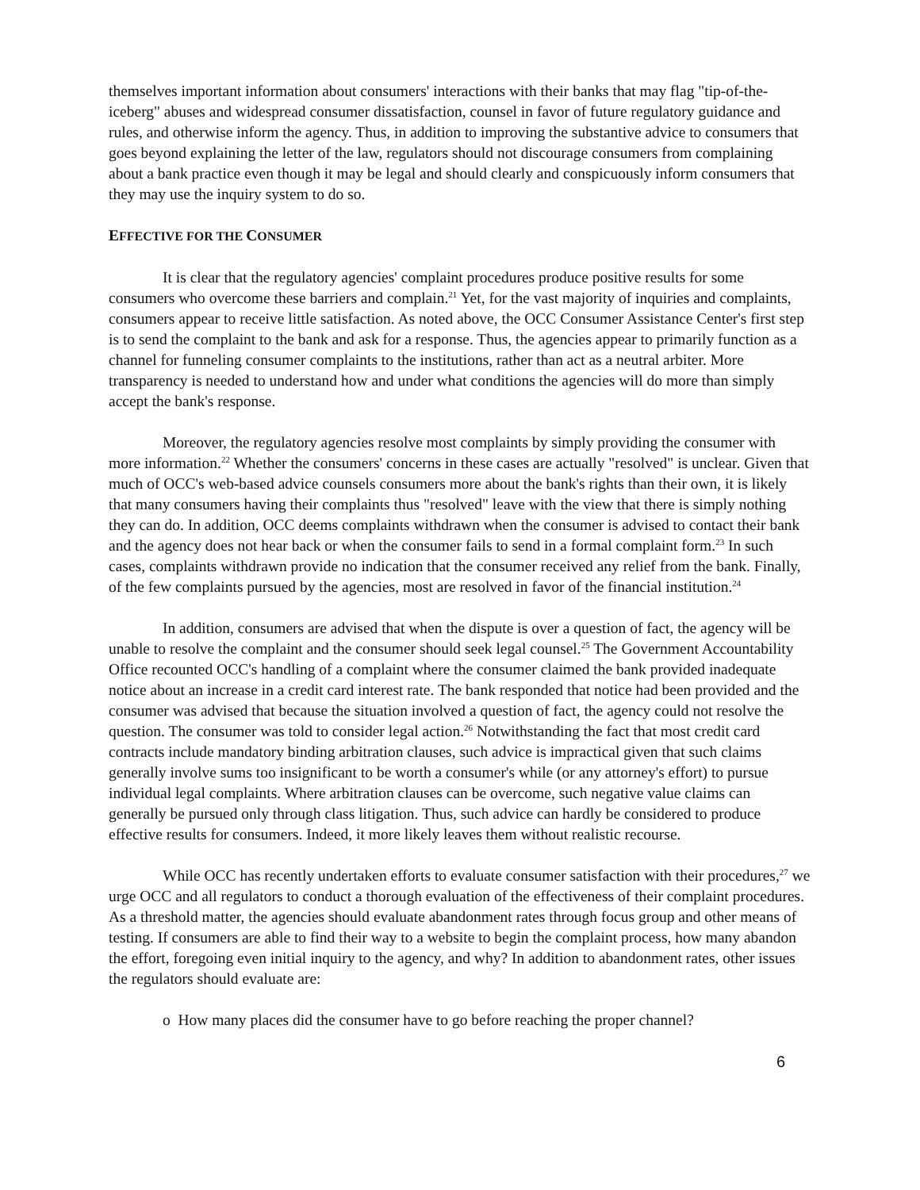themselves important information about consumers' interactions with their banks that may flag "tip-of-the-iceberg" abuses and widespread consumer dissatisfaction, counsel in favor of future regulatory guidance and rules, and otherwise inform the agency. Thus, in addition to improving the substantive advice to consumers that goes beyond explaining the letter of the law, regulators should not discourage consumers from complaining about a bank practice even though it may be legal and should clearly and conspicuously inform consumers that they may use the inquiry system to do so.
EFFECTIVE FOR THE CONSUMER
It is clear that the regulatory agencies' complaint procedures produce positive results for some consumers who overcome these barriers and complain.<sup>21</sup> Yet, for the vast majority of inquiries and complaints, consumers appear to receive little satisfaction. As noted above, the OCC Consumer Assistance Center's first step is to send the complaint to the bank and ask for a response. Thus, the agencies appear to primarily function as a channel for funneling consumer complaints to the institutions, rather than act as a neutral arbiter. More transparency is needed to understand how and under what conditions the agencies will do more than simply accept the bank's response.
Moreover, the regulatory agencies resolve most complaints by simply providing the consumer with more information.<sup>22</sup> Whether the consumers' concerns in these cases are actually "resolved" is unclear. Given that much of OCC's web-based advice counsels consumers more about the bank's rights than their own, it is likely that many consumers having their complaints thus "resolved" leave with the view that there is simply nothing they can do. In addition, OCC deems complaints withdrawn when the consumer is advised to contact their bank and the agency does not hear back or when the consumer fails to send in a formal complaint form.<sup>23</sup> In such cases, complaints withdrawn provide no indication that the consumer received any relief from the bank. Finally, of the few complaints pursued by the agencies, most are resolved in favor of the financial institution.<sup>24</sup>
In addition, consumers are advised that when the dispute is over a question of fact, the agency will be unable to resolve the complaint and the consumer should seek legal counsel.<sup>25</sup> The Government Accountability Office recounted OCC's handling of a complaint where the consumer claimed the bank provided inadequate notice about an increase in a credit card interest rate. The bank responded that notice had been provided and the consumer was advised that because the situation involved a question of fact, the agency could not resolve the question. The consumer was told to consider legal action.<sup>26</sup> Notwithstanding the fact that most credit card contracts include mandatory binding arbitration clauses, such advice is impractical given that such claims generally involve sums too insignificant to be worth a consumer's while (or any attorney's effort) to pursue individual legal complaints. Where arbitration clauses can be overcome, such negative value claims can generally be pursued only through class litigation. Thus, such advice can hardly be considered to produce effective results for consumers. Indeed, it more likely leaves them without realistic recourse.
While OCC has recently undertaken efforts to evaluate consumer satisfaction with their procedures,<sup>27</sup> we urge OCC and all regulators to conduct a thorough evaluation of the effectiveness of their complaint procedures. As a threshold matter, the agencies should evaluate abandonment rates through focus group and other means of testing. If consumers are able to find their way to a website to begin the complaint process, how many abandon the effort, foregoing even initial inquiry to the agency, and why? In addition to abandonment rates, other issues the regulators should evaluate are:
o How many places did the consumer have to go before reaching the proper channel?
6